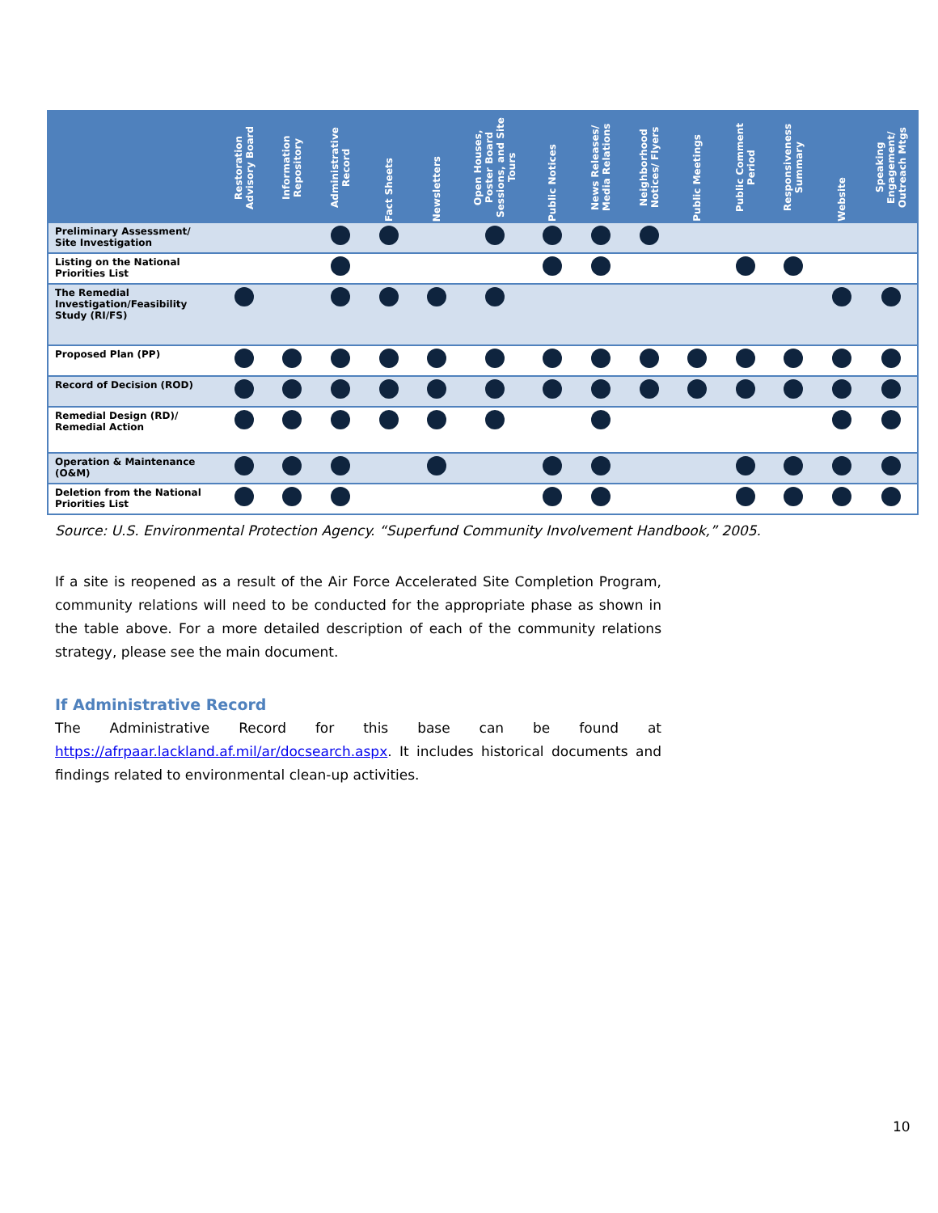| | Restoration Advisory Board | Information Repository | Administrative Record | Fact Sheets | Newsletters | Open Houses, Poster Board Sessions, and Site Tours | Public Notices | News Releases/ Media Relations | Neighborhood Notices/ Flyers | Public Meetings | Public Comment Period | Responsiveness Summary | Website | Speaking Engagement/ Outreach Mtgs |
| --- | --- | --- | --- | --- | --- | --- | --- | --- | --- | --- | --- | --- | --- | --- |
| Preliminary Assessment/ Site Investigation | | | | | | | | | | | | | | |
| Listing on the National Priorities List | | | | | | | | | | | | | | |
| The Remedial Investigation/Feasibility Study (RI/FS) | | | | | | | | | | | | | | |
| Proposed Plan (PP) | | | | | | | | | | | | | | |
| Record of Decision (ROD) | | | | | | | | | | | | | | |
| Remedial Design (RD)/ Remedial Action | | | | | | | | | | | | | | |
| Operation & Maintenance (O&M) | | | | | | | | | | | | | | |
| Deletion from the National Priorities List | | | | | | | | | | | | | | |
Source: U.S. Environmental Protection Agency. “Superfund Community Involvement Handbook,” 2005.
If a site is reopened as a result of the Air Force Accelerated Site Completion Program, community relations will need to be conducted for the appropriate phase as shown in the table above. For a more detailed description of each of the community relations strategy, please see the main document.
If Administrative Record
The Administrative Record for this base can be found at https://afrpaar.lackland.af.mil/ar/docsearch.aspx. It includes historical documents and findings related to environmental clean-up activities.
10